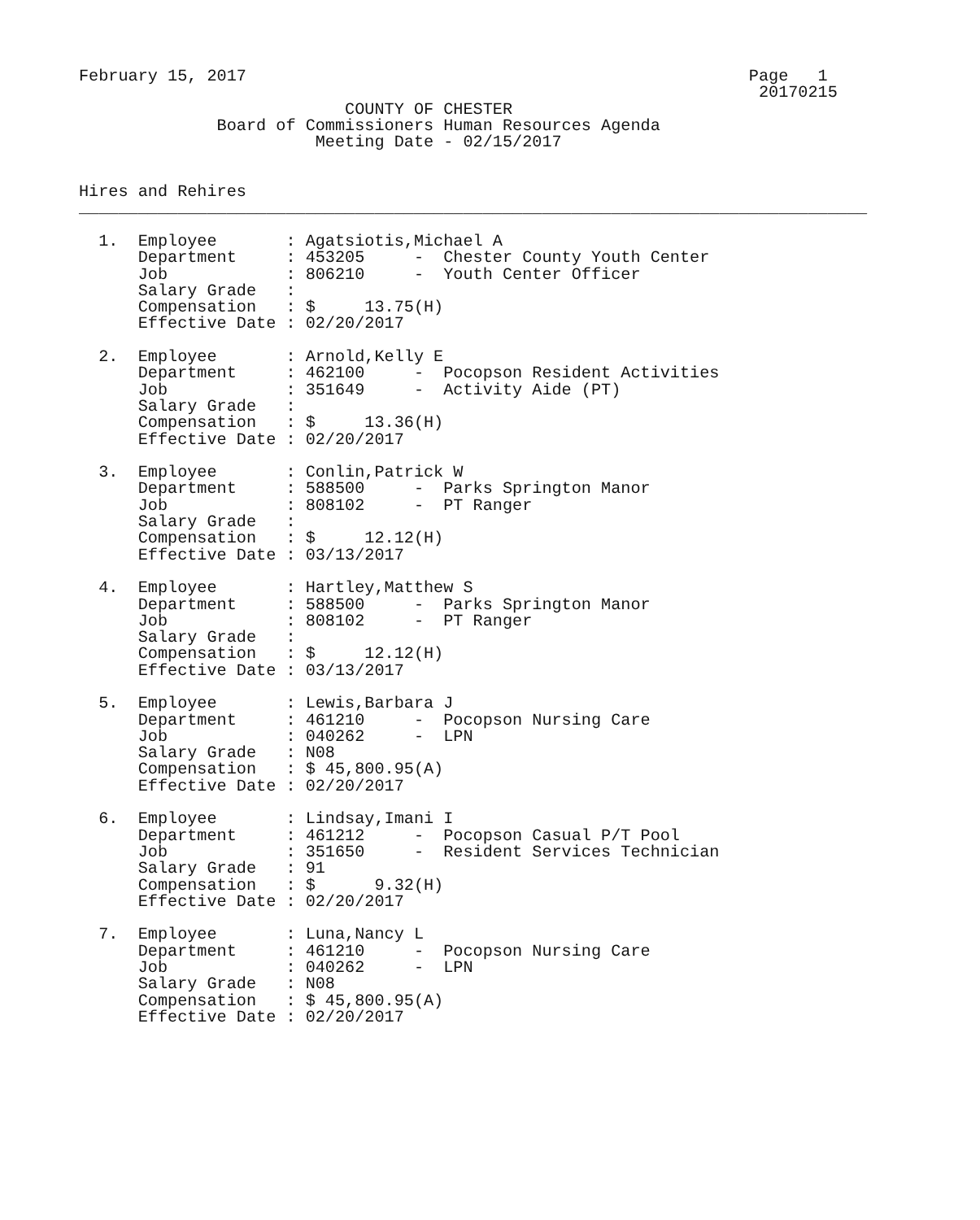February 15, 2017                                                   Page   1
                                                                     20170215
                           COUNTY OF CHESTER
              Board of Commissioners Human Resources Agenda
                        Meeting Date - 02/15/2017


Hires and Rehires
________________________________________________________________________________

  1.  Employee       : Agatsiotis,Michael A
      Department     : 453205     -  Chester County Youth Center
      Job            : 806210     -  Youth Center Officer
      Salary Grade   :
      Compensation   : $     13.75(H)
      Effective Date : 02/20/2017

  2.  Employee       : Arnold,Kelly E
      Department     : 462100     -  Pocopson Resident Activities
      Job            : 351649     -  Activity Aide (PT)
      Salary Grade   :
      Compensation   : $     13.36(H)
      Effective Date : 02/20/2017

  3.  Employee       : Conlin,Patrick W
      Department     : 588500     -  Parks Springton Manor
      Job            : 808102     -  PT Ranger
      Salary Grade   :
      Compensation   : $     12.12(H)
      Effective Date : 03/13/2017

  4.  Employee       : Hartley,Matthew S
      Department     : 588500     -  Parks Springton Manor
      Job            : 808102     -  PT Ranger
      Salary Grade   :
      Compensation   : $     12.12(H)
      Effective Date : 03/13/2017

  5.  Employee       : Lewis,Barbara J
      Department     : 461210     -  Pocopson Nursing Care
      Job            : 040262     -  LPN
      Salary Grade   : N08
      Compensation   : $ 45,800.95(A)
      Effective Date : 02/20/2017

  6.  Employee       : Lindsay,Imani I
      Department     : 461212     -  Pocopson Casual P/T Pool
      Job            : 351650     -  Resident Services Technician
      Salary Grade   : 91
      Compensation   : $      9.32(H)
      Effective Date : 02/20/2017

  7.  Employee       : Luna,Nancy L
      Department     : 461210     -  Pocopson Nursing Care
      Job            : 040262     -  LPN
      Salary Grade   : N08
      Compensation   : $ 45,800.95(A)
      Effective Date : 02/20/2017